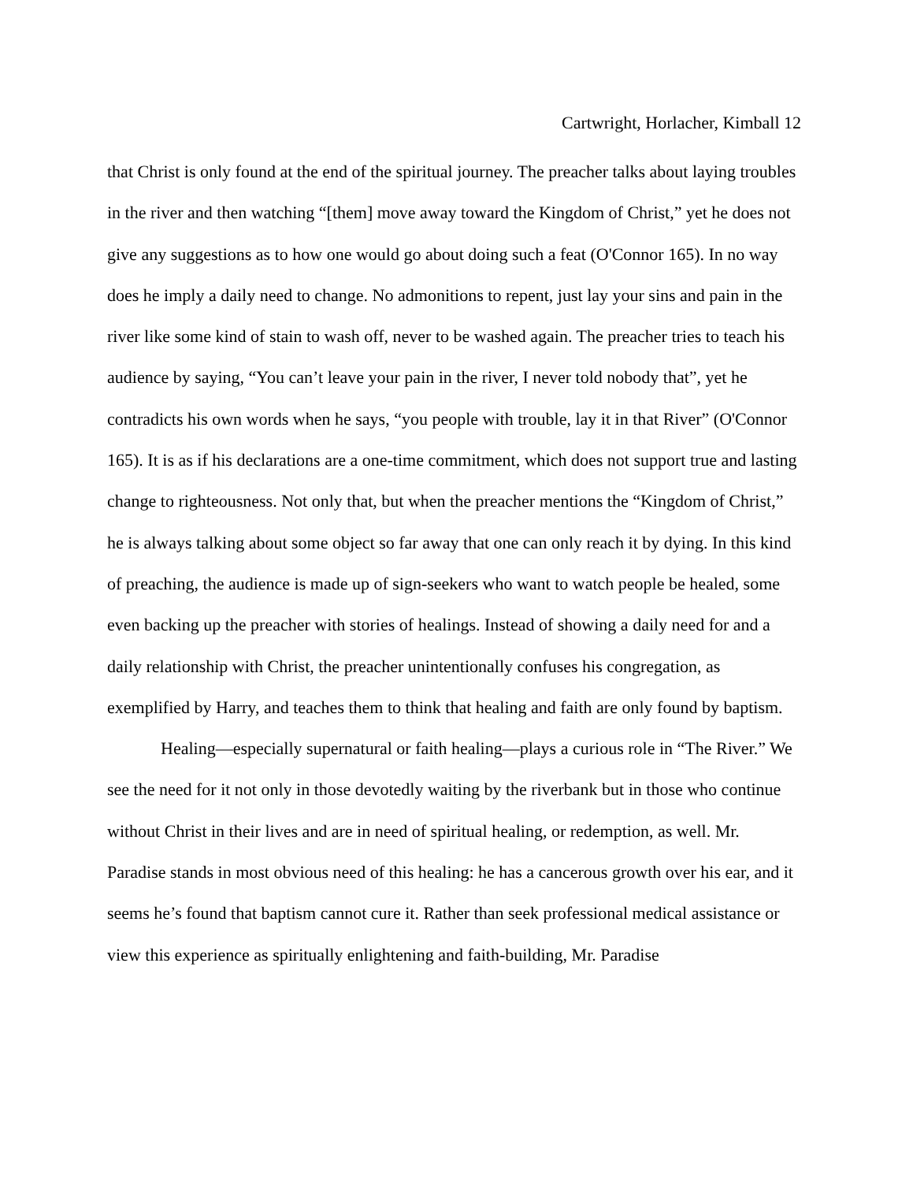Cartwright, Horlacher, Kimball 12
that Christ is only found at the end of the spiritual journey. The preacher talks about laying troubles in the river and then watching “[them] move away toward the Kingdom of Christ,” yet he does not give any suggestions as to how one would go about doing such a feat (O'Connor 165). In no way does he imply a daily need to change. No admonitions to repent, just lay your sins and pain in the river like some kind of stain to wash off, never to be washed again. The preacher tries to teach his audience by saying, “You can’t leave your pain in the river, I never told nobody that”, yet he contradicts his own words when he says, “you people with trouble, lay it in that River” (O'Connor 165). It is as if his declarations are a one-time commitment, which does not support true and lasting change to righteousness. Not only that, but when the preacher mentions the “Kingdom of Christ,” he is always talking about some object so far away that one can only reach it by dying. In this kind of preaching, the audience is made up of sign-seekers who want to watch people be healed, some even backing up the preacher with stories of healings. Instead of showing a daily need for and a daily relationship with Christ, the preacher unintentionally confuses his congregation, as exemplified by Harry, and teaches them to think that healing and faith are only found by baptism.
Healing—especially supernatural or faith healing—plays a curious role in “The River.” We see the need for it not only in those devotedly waiting by the riverbank but in those who continue without Christ in their lives and are in need of spiritual healing, or redemption, as well. Mr. Paradise stands in most obvious need of this healing: he has a cancerous growth over his ear, and it seems he’s found that baptism cannot cure it. Rather than seek professional medical assistance or view this experience as spiritually enlightening and faith-building, Mr. Paradise